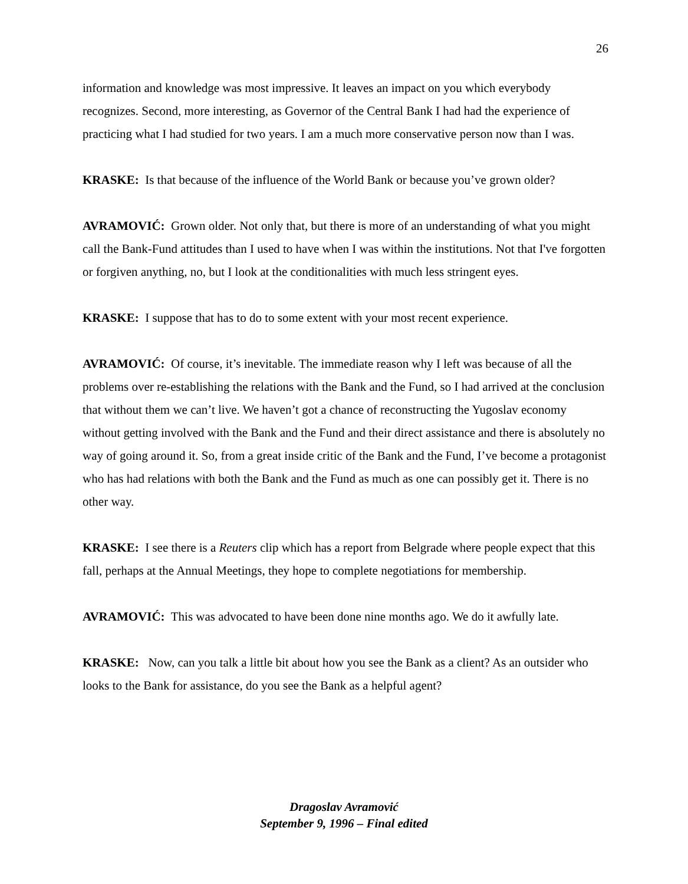26
information and knowledge was most impressive. It leaves an impact on you which everybody recognizes. Second, more interesting, as Governor of the Central Bank I had had the experience of practicing what I had studied for two years. I am a much more conservative person now than I was.
KRASKE: Is that because of the influence of the World Bank or because you’ve grown older?
AVRAMOVIĆ: Grown older. Not only that, but there is more of an understanding of what you might call the Bank-Fund attitudes than I used to have when I was within the institutions. Not that I've forgotten or forgiven anything, no, but I look at the conditionalities with much less stringent eyes.
KRASKE: I suppose that has to do to some extent with your most recent experience.
AVRAMOVIĆ: Of course, it’s inevitable. The immediate reason why I left was because of all the problems over re-establishing the relations with the Bank and the Fund, so I had arrived at the conclusion that without them we can’t live. We haven’t got a chance of reconstructing the Yugoslav economy without getting involved with the Bank and the Fund and their direct assistance and there is absolutely no way of going around it. So, from a great inside critic of the Bank and the Fund, I’ve become a protagonist who has had relations with both the Bank and the Fund as much as one can possibly get it. There is no other way.
KRASKE: I see there is a Reuters clip which has a report from Belgrade where people expect that this fall, perhaps at the Annual Meetings, they hope to complete negotiations for membership.
AVRAMOVIĆ: This was advocated to have been done nine months ago. We do it awfully late.
KRASKE: Now, can you talk a little bit about how you see the Bank as a client? As an outsider who looks to the Bank for assistance, do you see the Bank as a helpful agent?
Dragoslav Avramović
September 9, 1996 – Final edited